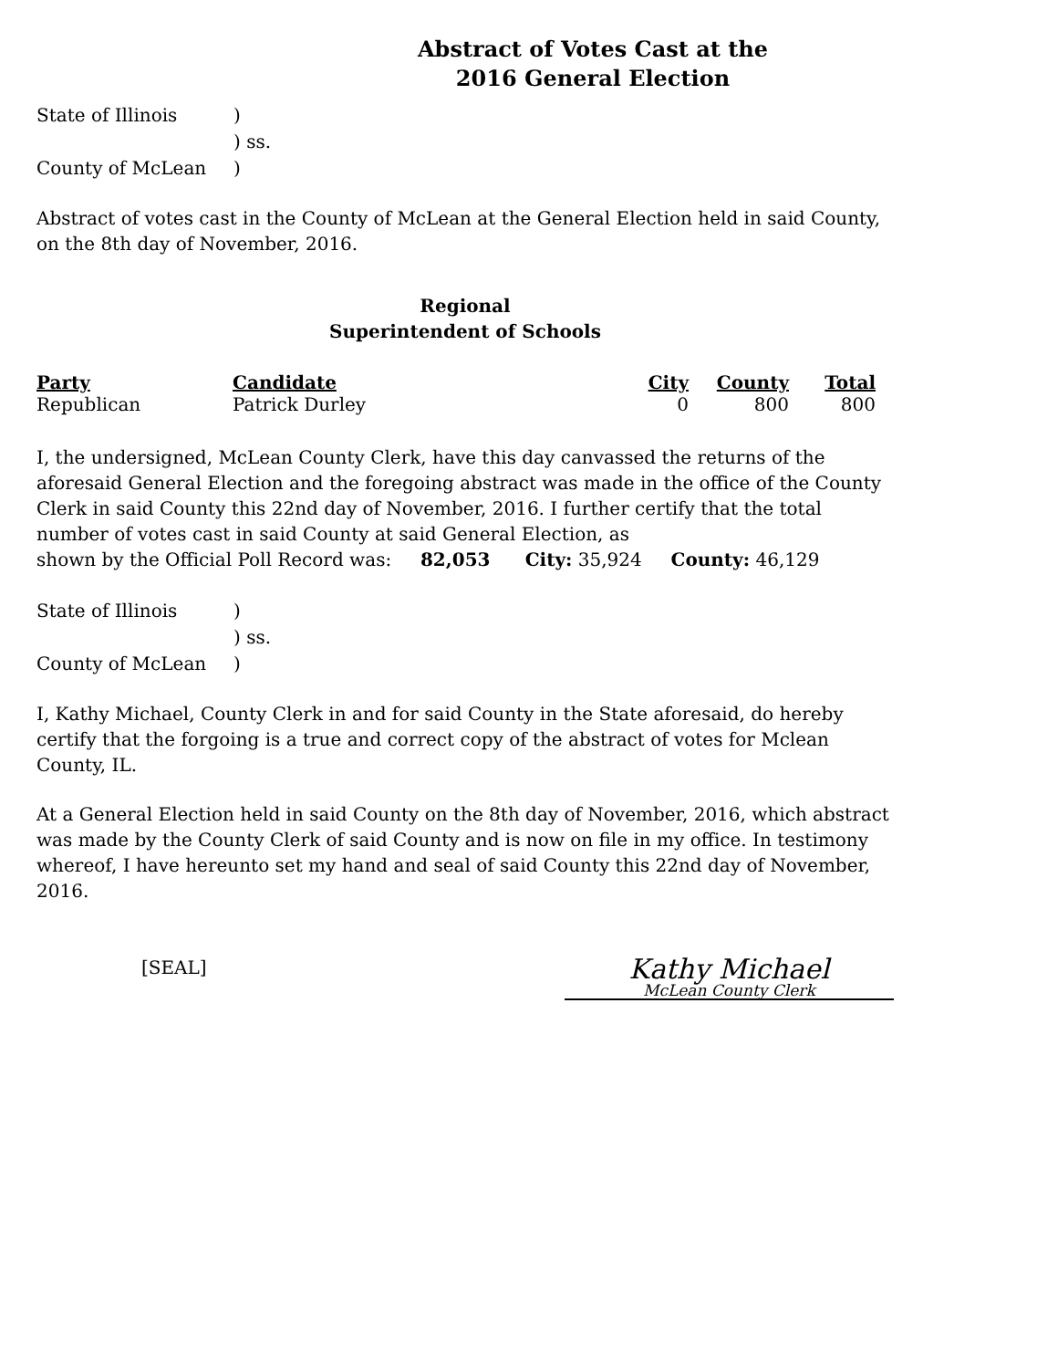Abstract of Votes Cast at the
2016 General Election
| State of Illinois | ) |
| | ) ss. |
| County of McLean | ) |
Abstract of votes cast in the County of McLean at the General Election held in said County, on the 8th day of November, 2016.
Regional
Superintendent of Schools
| Party | Candidate | City | County | Total |
| --- | --- | --- | --- | --- |
| Republican | Patrick Durley | 0 | 800 | 800 |
I, the undersigned, McLean County Clerk, have this day canvassed the returns of the aforesaid General Election and the foregoing abstract was made in the office of the County Clerk in said County this 22nd day of November, 2016. I further certify that the total number of votes cast in said County at said General Election, as
shown by the Official Poll Record was: 82,053 City: 35,924 County: 46,129
| State of Illinois | ) |
| | ) ss. |
| County of McLean | ) |
I, Kathy Michael, County Clerk in and for said County in the State aforesaid, do hereby certify that the forgoing is a true and correct copy of the abstract of votes for Mclean County, IL.
At a General Election held in said County on the 8th day of November, 2016, which abstract was made by the County Clerk of said County and is now on file in my office. In testimony whereof, I have hereunto set my hand and seal of said County this 22nd day of November, 2016.
[SEAL]
Kathy Michael
McLean County Clerk